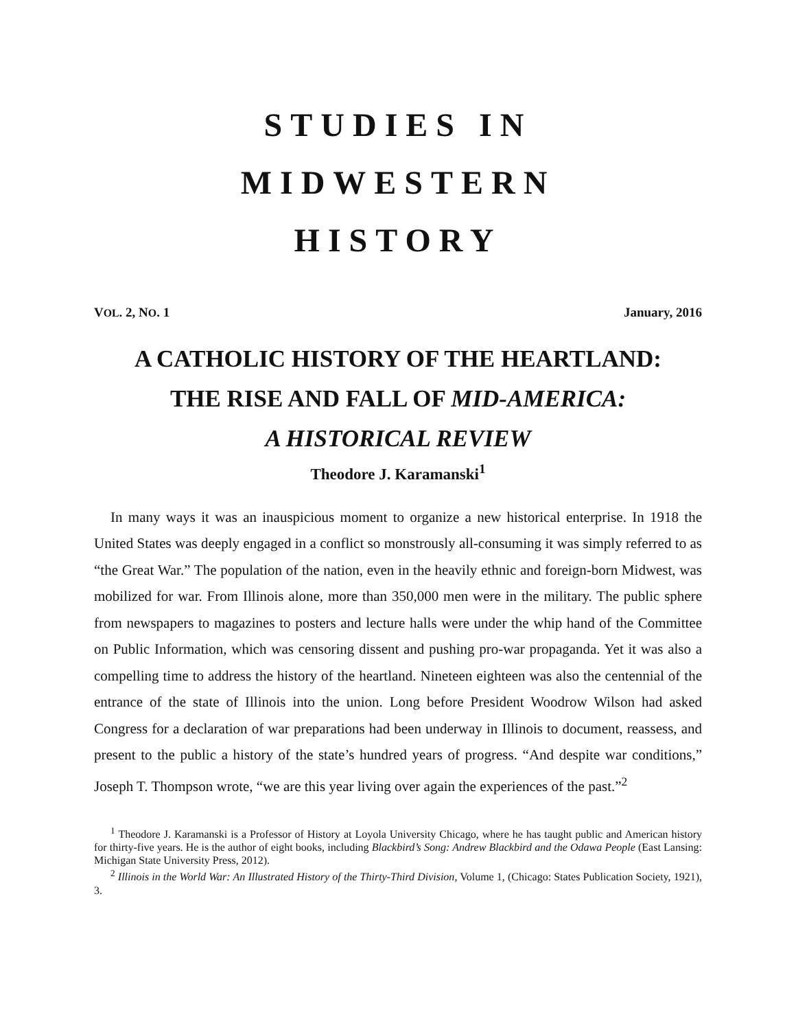STUDIES IN
MIDWESTERN
HISTORY
VOL. 2, NO. 1 January, 2016
A CATHOLIC HISTORY OF THE HEARTLAND:
THE RISE AND FALL OF MID-AMERICA:
A HISTORICAL REVIEW
Theodore J. Karamanski<sup>1</sup>
In many ways it was an inauspicious moment to organize a new historical enterprise. In 1918 the United States was deeply engaged in a conflict so monstrously all-consuming it was simply referred to as “the Great War.” The population of the nation, even in the heavily ethnic and foreign-born Midwest, was mobilized for war. From Illinois alone, more than 350,000 men were in the military. The public sphere from newspapers to magazines to posters and lecture halls were under the whip hand of the Committee on Public Information, which was censoring dissent and pushing pro-war propaganda. Yet it was also a compelling time to address the history of the heartland. Nineteen eighteen was also the centennial of the entrance of the state of Illinois into the union. Long before President Woodrow Wilson had asked Congress for a declaration of war preparations had been underway in Illinois to document, reassess, and present to the public a history of the state’s hundred years of progress. “And despite war conditions,” Joseph T. Thompson wrote, “we are this year living over again the experiences of the past.”<sup>2</sup>
<sup>1</sup> Theodore J. Karamanski is a Professor of History at Loyola University Chicago, where he has taught public and American history for thirty-five years. He is the author of eight books, including Blackbird’s Song: Andrew Blackbird and the Odawa People (East Lansing: Michigan State University Press, 2012).
<sup>2</sup> Illinois in the World War: An Illustrated History of the Thirty-Third Division, Volume 1, (Chicago: States Publication Society, 1921), 3.